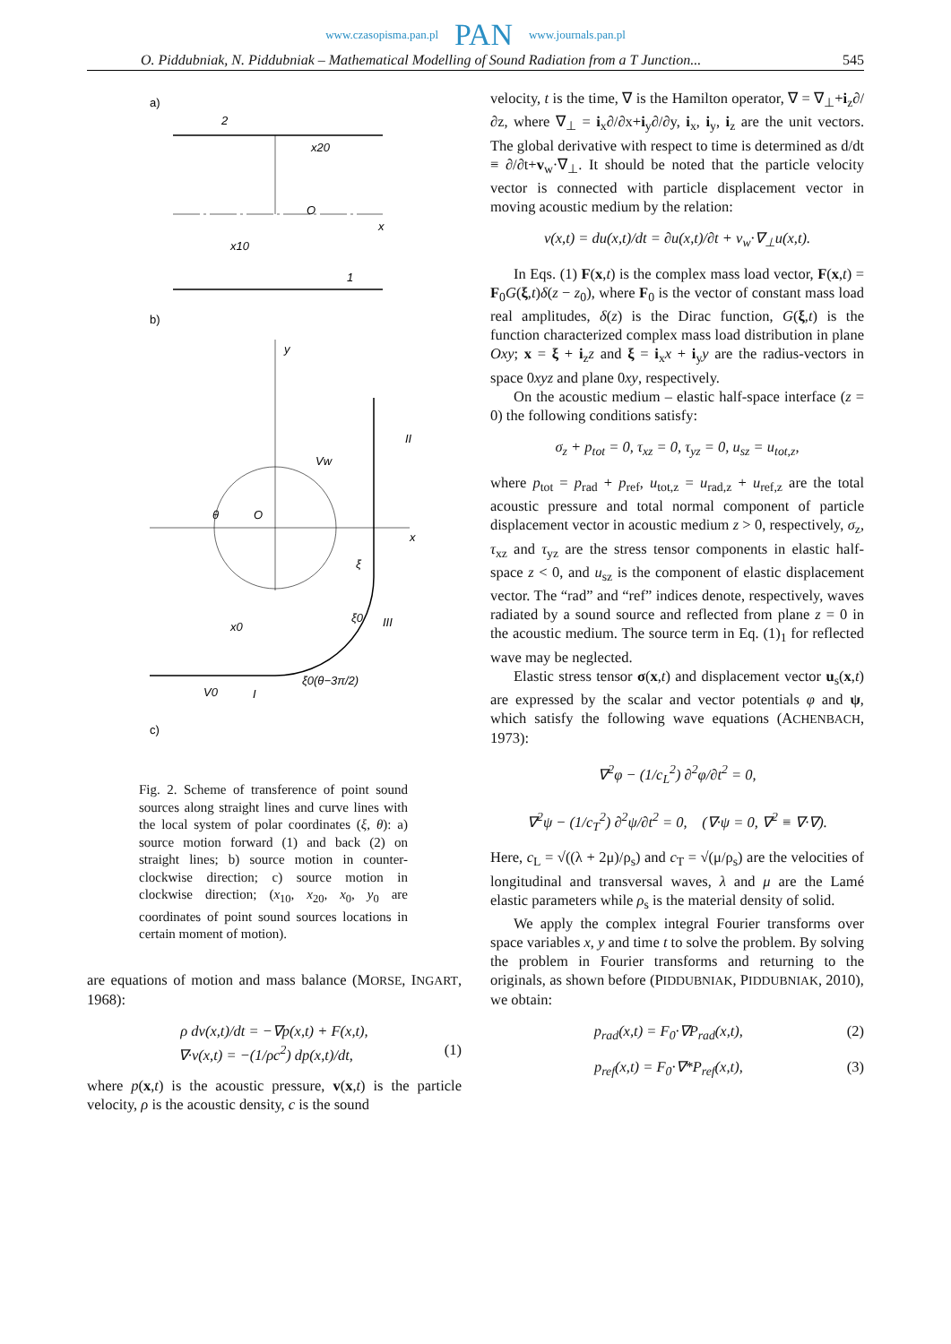www.czasopisma.pan.pl PAN www.journals.pan.pl
O. Piddubniak, N. Piddubniak – Mathematical Modelling of Sound Radiation from a T Junction... 545
a)
2
O
x
x20
1
x10
b)
y
x
O
θ
Vw
II
III
I
V0
x0
ξ
ξ0
ξ0(θ−3π/2)
c)
Fig. 2. Scheme of transference of point sound sources along straight lines and curve lines with the local system of polar coordinates (ξ, θ): a) source motion forward (1) and back (2) on straight lines; b) source motion in counter-clockwise direction; c) source motion in clockwise direction; (x<sub>10</sub>, x<sub>20</sub>, x<sub>0</sub>, y<sub>0</sub> are coordinates of point sound sources locations in certain moment of motion).
are equations of motion and mass balance (MORSE, INGART, 1968):
ρ dv(x,t)/dt = −∇p(x,t) + F(x,t),
∇·v(x,t) = −(1/ρc<sup>2</sup>) dp(x,t)/dt, (1)
where p(x,t) is the acoustic pressure, v(x,t) is the particle velocity, ρ is the acoustic density, c is the sound
velocity, t is the time, ∇ is the Hamilton operator, ∇ = ∇<sub>⊥</sub>+i<sub>z</sub>∂/∂z, where ∇<sub>⊥</sub> = i<sub>x</sub>∂/∂x+i<sub>y</sub>∂/∂y, i<sub>x</sub>, i<sub>y</sub>, i<sub>z</sub> are the unit vectors. The global derivative with respect to time is determined as d/dt ≡ ∂/∂t+v<sub>w</sub>·∇<sub>⊥</sub>. It should be noted that the particle velocity vector is connected with particle displacement vector in moving acoustic medium by the relation:
v(x,t) = du(x,t)/dt = ∂u(x,t)/∂t + v<sub>w</sub>·∇<sub>⊥</sub>u(x,t).
In Eqs. (1) F(x,t) is the complex mass load vector, F(x,t) = F<sub>0</sub>G(ξ,t)δ(z − z<sub>0</sub>), where F<sub>0</sub> is the vector of constant mass load real amplitudes, δ(z) is the Dirac function, G(ξ,t) is the function characterized complex mass load distribution in plane Oxy; x = ξ + i<sub>z</sub>z and ξ = i<sub>x</sub>x + i<sub>y</sub>y are the radius-vectors in space 0xyz and plane 0xy, respectively.
On the acoustic medium – elastic half-space interface (z = 0) the following conditions satisfy:
σ<sub>z</sub> + p<sub>tot</sub> = 0, τ<sub>xz</sub> = 0, τ<sub>yz</sub> = 0, u<sub>sz</sub> = u<sub>tot,z</sub>,
where p<sub>tot</sub> = p<sub>rad</sub> + p<sub>ref</sub>, u<sub>tot,z</sub> = u<sub>rad,z</sub> + u<sub>ref,z</sub> are the total acoustic pressure and total normal component of particle displacement vector in acoustic medium z > 0, respectively, σ<sub>z</sub>, τ<sub>xz</sub> and τ<sub>yz</sub> are the stress tensor components in elastic half-space z < 0, and u<sub>sz</sub> is the component of elastic displacement vector. The “rad” and “ref” indices denote, respectively, waves radiated by a sound source and reflected from plane z = 0 in the acoustic medium. The source term in Eq. (1)<sub>1</sub> for reflected wave may be neglected.
Elastic stress tensor σ(x,t) and displacement vector u<sub>s</sub>(x,t) are expressed by the scalar and vector potentials φ and ψ, which satisfy the following wave equations (ACHENBACH, 1973):
∇<sup>2</sup>φ − (1/c<sub>L</sub><sup>2</sup>) ∂<sup>2</sup>φ/∂t<sup>2</sup> = 0,
∇<sup>2</sup>ψ − (1/c<sub>T</sub><sup>2</sup>) ∂<sup>2</sup>ψ/∂t<sup>2</sup> = 0, (∇·ψ = 0, ∇<sup>2</sup> ≡ ∇·∇).
Here, c<sub>L</sub> = √((λ + 2μ)/ρ<sub>s</sub>) and c<sub>T</sub> = √(μ/ρ<sub>s</sub>) are the velocities of longitudinal and transversal waves, λ and μ are the Lamé elastic parameters while ρ<sub>s</sub> is the material density of solid.
We apply the complex integral Fourier transforms over space variables x, y and time t to solve the problem. By solving the problem in Fourier transforms and returning to the originals, as shown before (PIDDUBNIAK, PIDDUBNIAK, 2010), we obtain:
p<sub>rad</sub>(x,t) = F<sub>0</sub>·∇P<sub>rad</sub>(x,t), (2)
p<sub>ref</sub>(x,t) = F<sub>0</sub>·∇*P<sub>ref</sub>(x,t), (3)